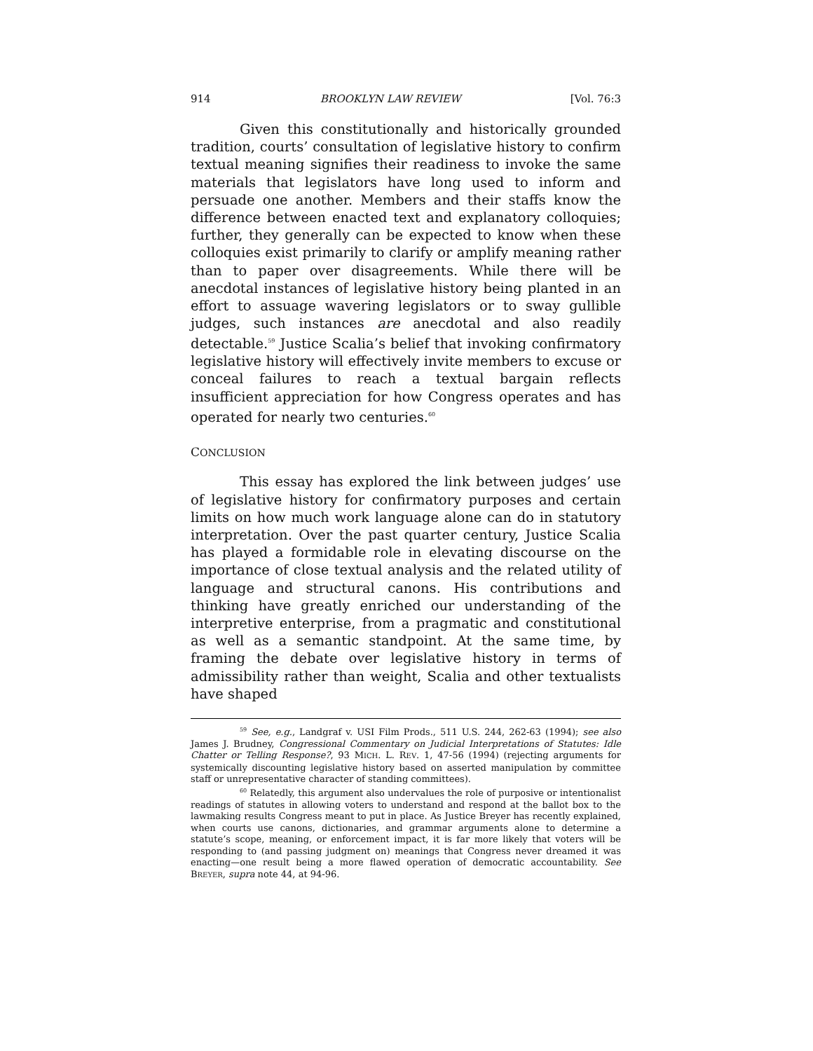914 BROOKLYN LAW REVIEW [Vol. 76:3
Given this constitutionally and historically grounded tradition, courts’ consultation of legislative history to confirm textual meaning signifies their readiness to invoke the same materials that legislators have long used to inform and persuade one another. Members and their staffs know the difference between enacted text and explanatory colloquies; further, they generally can be expected to know when these colloquies exist primarily to clarify or amplify meaning rather than to paper over disagreements. While there will be anecdotal instances of legislative history being planted in an effort to assuage wavering legislators or to sway gullible judges, such instances are anecdotal and also readily detectable.<sup>59</sup> Justice Scalia’s belief that invoking confirmatory legislative history will effectively invite members to excuse or conceal failures to reach a textual bargain reflects insufficient appreciation for how Congress operates and has operated for nearly two centuries.<sup>60</sup>
CONCLUSION
This essay has explored the link between judges’ use of legislative history for confirmatory purposes and certain limits on how much work language alone can do in statutory interpretation. Over the past quarter century, Justice Scalia has played a formidable role in elevating discourse on the importance of close textual analysis and the related utility of language and structural canons. His contributions and thinking have greatly enriched our understanding of the interpretive enterprise, from a pragmatic and constitutional as well as a semantic standpoint. At the same time, by framing the debate over legislative history in terms of admissibility rather than weight, Scalia and other textualists have shaped
<sup>59</sup> See, e.g., Landgraf v. USI Film Prods., 511 U.S. 244, 262-63 (1994); see also James J. Brudney, Congressional Commentary on Judicial Interpretations of Statutes: Idle Chatter or Telling Response?, 93 MICH. L. REV. 1, 47-56 (1994) (rejecting arguments for systemically discounting legislative history based on asserted manipulation by committee staff or unrepresentative character of standing committees).
<sup>60</sup> Relatedly, this argument also undervalues the role of purposive or intentionalist readings of statutes in allowing voters to understand and respond at the ballot box to the lawmaking results Congress meant to put in place. As Justice Breyer has recently explained, when courts use canons, dictionaries, and grammar arguments alone to determine a statute’s scope, meaning, or enforcement impact, it is far more likely that voters will be responding to (and passing judgment on) meanings that Congress never dreamed it was enacting—one result being a more flawed operation of democratic accountability. See BREYER, supra note 44, at 94-96.